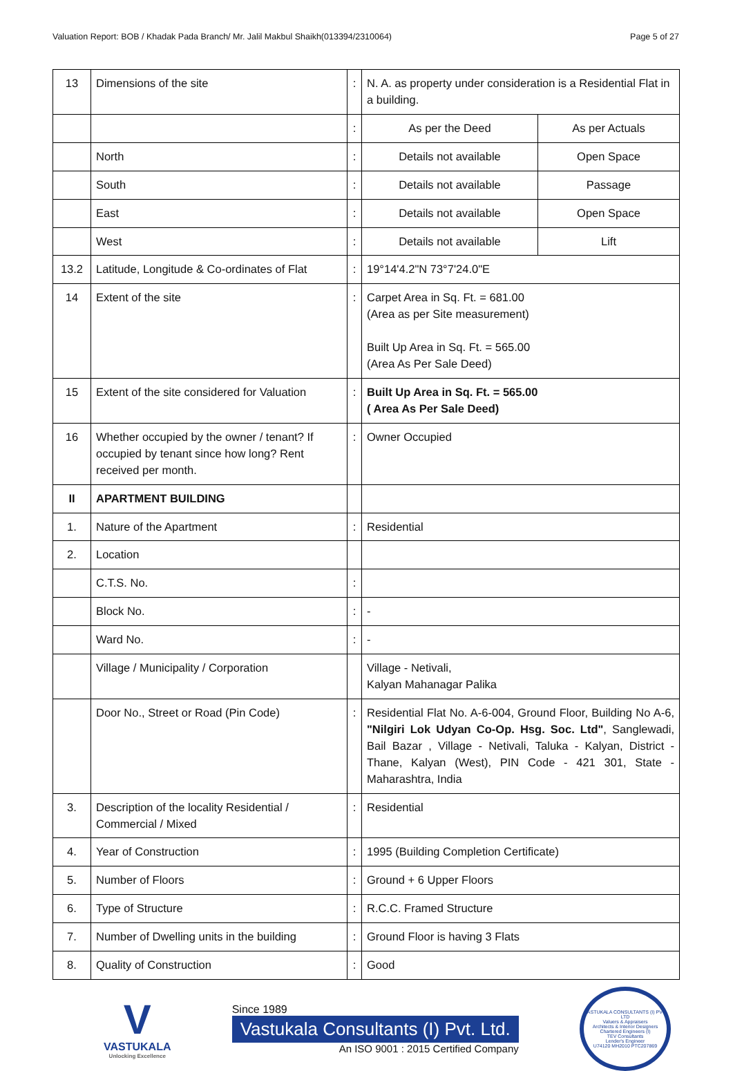Valuation Report: BOB / Khadak Pada Branch/ Mr. Jalil Makbul Shaikh(013394/2310064) Page 5 of 27
| 13 | Dimensions of the site | : | N. A. as property under consideration is a Residential Flat in a building. | |
| | | : | As per the Deed | As per Actuals |
| | North | : | Details not available | Open Space |
| | South | : | Details not available | Passage |
| | East | : | Details not available | Open Space |
| | West | : | Details not available | Lift |
| 13.2 | Latitude, Longitude & Co-ordinates of Flat | : | 19°14'4.2"N 73°7'24.0"E | |
| 14 | Extent of the site | : | Carpet Area in Sq. Ft. = 681.00 (Area as per Site measurement) Built Up Area in Sq. Ft. = 565.00 (Area As Per Sale Deed) | |
| 15 | Extent of the site considered for Valuation | : | Built Up Area in Sq. Ft. = 565.00 ( Area As Per Sale Deed) | |
| 16 | Whether occupied by the owner / tenant? If occupied by tenant since how long? Rent received per month. | : | Owner Occupied | |
| II | APARTMENT BUILDING | | | |
| 1. | Nature of the Apartment | : | Residential | |
| 2. | Location | | | |
| | C.T.S. No. | : | | |
| | Block No. | : | - | |
| | Ward No. | : | - | |
| | Village / Municipality / Corporation | | Village - Netivali, Kalyan Mahanagar Palika | |
| | Door No., Street or Road (Pin Code) | : | Residential Flat No. A-6-004, Ground Floor, Building No A-6, "Nilgiri Lok Udyan Co-Op. Hsg. Soc. Ltd" , Sanglewadi, Bail Bazar , Village - Netivali, Taluka - Kalyan, District - Thane, Kalyan (West), PIN Code - 421 301, State - Maharashtra, India | |
| 3. | Description of the locality Residential / Commercial / Mixed | : | Residential | |
| 4. | Year of Construction | : | 1995 (Building Completion Certificate) | |
| 5. | Number of Floors | : | Ground + 6 Upper Floors | |
| 6. | Type of Structure | : | R.C.C. Framed Structure | |
| 7. | Number of Dwelling units in the building | : | Ground Floor is having 3 Flats | |
| 8. | Quality of Construction | : | Good | |
V
VASTUKALA
Unlocking Excellence
Since 1989
Vastukala Consultants (I) Pvt. Ltd.
An ISO 9001 : 2015 Certified Company
VASTUKALA CONSULTANTS (I) PVT. LTD
Valuers & Appraisers
Architects & Interior Designers
Chartered Engineers (I)
TEV Consultants
Lender's Engineer
U74120 MH2010 PTC207869